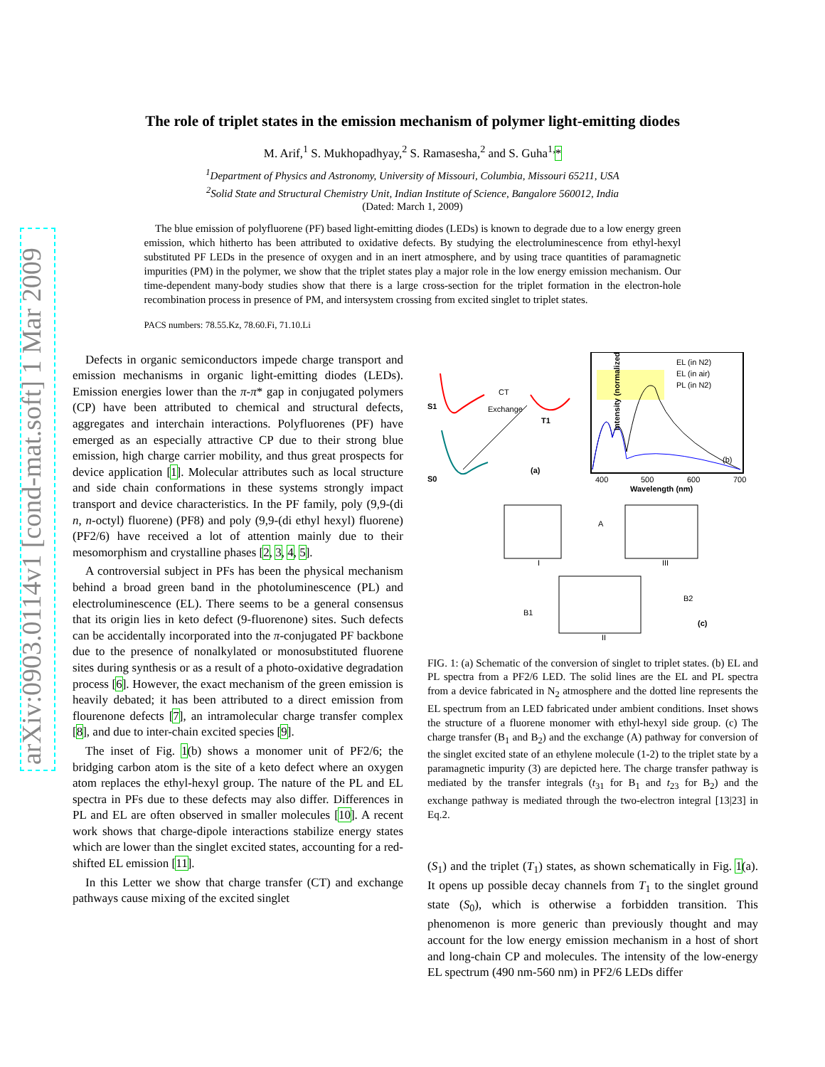arXiv:0903.0114v1 [cond-mat.soft] 1 Mar 2009
The role of triplet states in the emission mechanism of polymer light-emitting diodes
M. Arif,<sup>1</sup> S. Mukhopadhyay,<sup>2</sup> S. Ramasesha,<sup>2</sup> and S. Guha<sup>1,</sup>*
<sup>1</sup> Department of Physics and Astronomy, University of Missouri, Columbia, Missouri 65211, USA
<sup>2</sup> Solid State and Structural Chemistry Unit, Indian Institute of Science, Bangalore 560012, India
(Dated: March 1, 2009)
The blue emission of polyfluorene (PF) based light-emitting diodes (LEDs) is known to degrade due to a low energy green emission, which hitherto has been attributed to oxidative defects. By studying the electroluminescence from ethyl-hexyl substituted PF LEDs in the presence of oxygen and in an inert atmosphere, and by using trace quantities of paramagnetic impurities (PM) in the polymer, we show that the triplet states play a major role in the low energy emission mechanism. Our time-dependent many-body studies show that there is a large cross-section for the triplet formation in the electron-hole recombination process in presence of PM, and intersystem crossing from excited singlet to triplet states.
PACS numbers: 78.55.Kz, 78.60.Fi, 71.10.Li
Defects in organic semiconductors impede charge transport and emission mechanisms in organic light-emitting diodes (LEDs). Emission energies lower than the π-π* gap in conjugated polymers (CP) have been attributed to chemical and structural defects, aggregates and interchain interactions. Polyfluorenes (PF) have emerged as an especially attractive CP due to their strong blue emission, high charge carrier mobility, and thus great prospects for device application [1]. Molecular attributes such as local structure and side chain conformations in these systems strongly impact transport and device characteristics. In the PF family, poly (9,9-(di n, n-octyl) fluorene) (PF8) and poly (9,9-(di ethyl hexyl) fluorene) (PF2/6) have received a lot of attention mainly due to their mesomorphism and crystalline phases [2, 3, 4, 5].
A controversial subject in PFs has been the physical mechanism behind a broad green band in the photoluminescence (PL) and electroluminescence (EL). There seems to be a general consensus that its origin lies in keto defect (9-fluorenone) sites. Such defects can be accidentally incorporated into the π-conjugated PF backbone due to the presence of nonalkylated or monosubstituted fluorene sites during synthesis or as a result of a photo-oxidative degradation process [6]. However, the exact mechanism of the green emission is heavily debated; it has been attributed to a direct emission from flourenone defects [7], an intramolecular charge transfer complex [8], and due to inter-chain excited species [9].
The inset of Fig. 1(b) shows a monomer unit of PF2/6; the bridging carbon atom is the site of a keto defect where an oxygen atom replaces the ethyl-hexyl group. The nature of the PL and EL spectra in PFs due to these defects may also differ. Differences in PL and EL are often observed in smaller molecules [10]. A recent work shows that charge-dipole interactions stabilize energy states which are lower than the singlet excited states, accounting for a red-shifted EL emission [11].
In this Letter we show that charge transfer (CT) and exchange pathways cause mixing of the excited singlet
S1
T1
S0
CT
Exchange
(a)
EL (in N2)
EL (in air)
PL (in N2)
(b)
400
500
600
700
Wavelength (nm)
Intensity (normalized)
A
I
III
II
B1
B2
(c)
FIG. 1: (a) Schematic of the conversion of singlet to triplet states. (b) EL and PL spectra from a PF2/6 LED. The solid lines are the EL and PL spectra from a device fabricated in N<sub>2</sub> atmosphere and the dotted line represents the EL spectrum from an LED fabricated under ambient conditions. Inset shows the structure of a fluorene monomer with ethyl-hexyl side group. (c) The charge transfer (B<sub>1</sub> and B<sub>2</sub>) and the exchange (A) pathway for conversion of the singlet excited state of an ethylene molecule (1-2) to the triplet state by a paramagnetic impurity (3) are depicted here. The charge transfer pathway is mediated by the transfer integrals (t<sub>31</sub> for B<sub>1</sub> and t<sub>23</sub> for B<sub>2</sub>) and the exchange pathway is mediated through the two-electron integral [13|23] in Eq.2.
(S<sub>1</sub>) and the triplet (T<sub>1</sub>) states, as shown schematically in Fig. 1(a). It opens up possible decay channels from T<sub>1</sub> to the singlet ground state (S<sub>0</sub>), which is otherwise a forbidden transition. This phenomenon is more generic than previously thought and may account for the low energy emission mechanism in a host of short and long-chain CP and molecules. The intensity of the low-energy EL spectrum (490 nm-560 nm) in PF2/6 LEDs differ